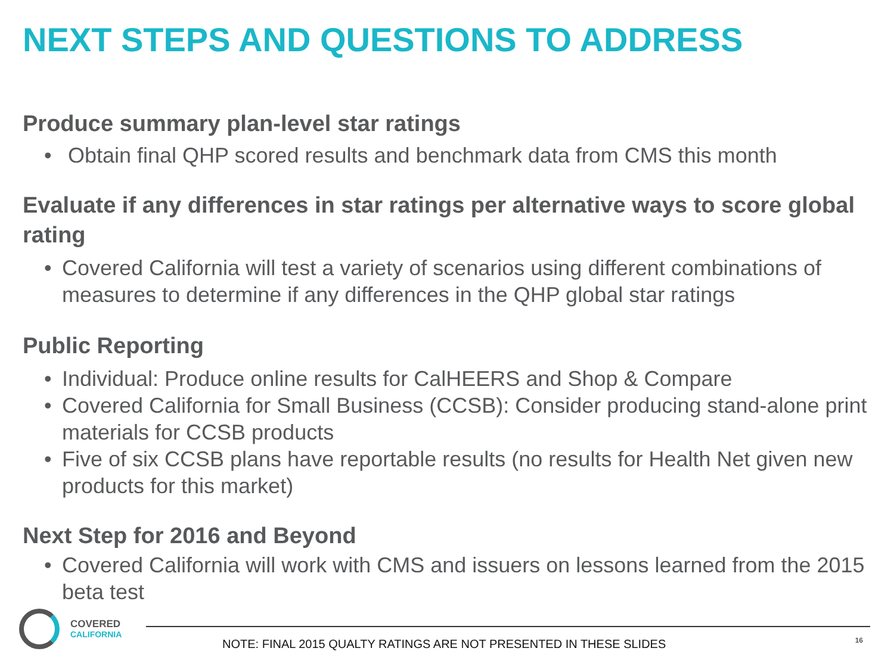NEXT STEPS AND QUESTIONS TO ADDRESS
Produce summary plan-level star ratings
• Obtain final QHP scored results and benchmark data from CMS this month
Evaluate if any differences in star ratings per alternative ways to score global rating
• Covered California will test a variety of scenarios using different combinations of measures to determine if any differences in the QHP global star ratings
Public Reporting
• Individual: Produce online results for CalHEERS and Shop & Compare
• Covered California for Small Business (CCSB): Consider producing stand-alone print materials for CCSB products
• Five of six CCSB plans have reportable results (no results for Health Net given new products for this market)
Next Step for 2016 and Beyond
• Covered California will work with CMS and issuers on lessons learned from the 2015 beta test
COVERED
CALIFORNIA
NOTE: FINAL 2015 QUALTY RATINGS ARE NOT PRESENTED IN THESE SLIDES
16